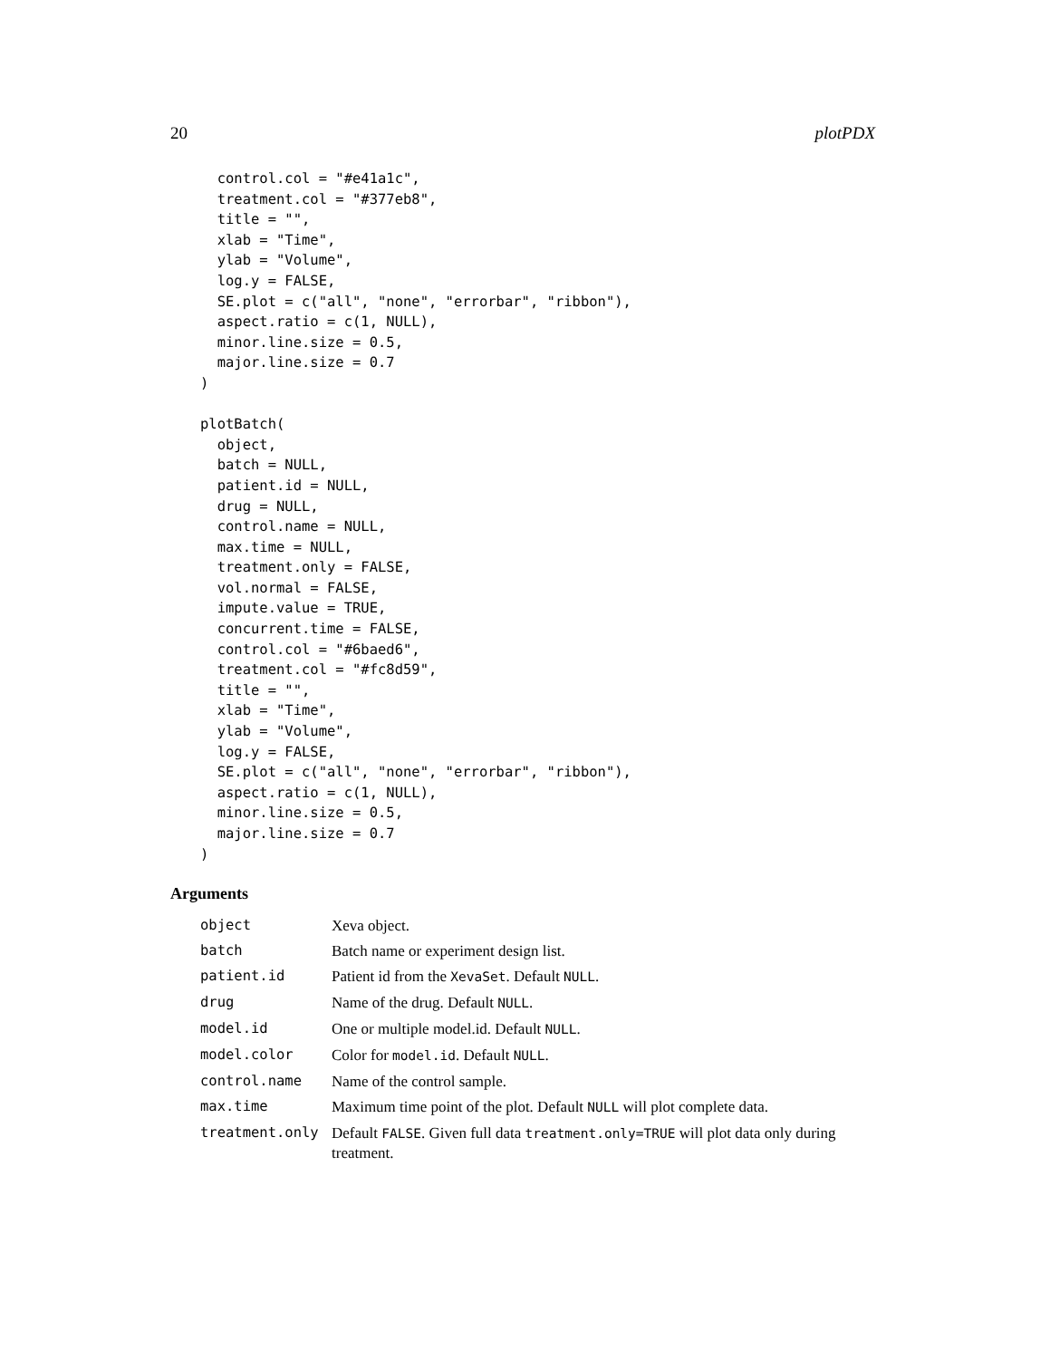20 plotPDX
  control.col = "#e41a1c",
  treatment.col = "#377eb8",
  title = "",
  xlab = "Time",
  ylab = "Volume",
  log.y = FALSE,
  SE.plot = c("all", "none", "errorbar", "ribbon"),
  aspect.ratio = c(1, NULL),
  minor.line.size = 0.5,
  major.line.size = 0.7
)

plotBatch(
  object,
  batch = NULL,
  patient.id = NULL,
  drug = NULL,
  control.name = NULL,
  max.time = NULL,
  treatment.only = FALSE,
  vol.normal = FALSE,
  impute.value = TRUE,
  concurrent.time = FALSE,
  control.col = "#6baed6",
  treatment.col = "#fc8d59",
  title = "",
  xlab = "Time",
  ylab = "Volume",
  log.y = FALSE,
  SE.plot = c("all", "none", "errorbar", "ribbon"),
  aspect.ratio = c(1, NULL),
  minor.line.size = 0.5,
  major.line.size = 0.7
)
Arguments
| object | Xeva object. |
| batch | Batch name or experiment design list. |
| patient.id | Patient id from the XevaSet . Default NULL . |
| drug | Name of the drug. Default NULL . |
| model.id | One or multiple model.id. Default NULL . |
| model.color | Color for model.id . Default NULL . |
| control.name | Name of the control sample. |
| max.time | Maximum time point of the plot. Default NULL will plot complete data. |
| treatment.only | Default FALSE . Given full data treatment.only=TRUE will plot data only during treatment. |